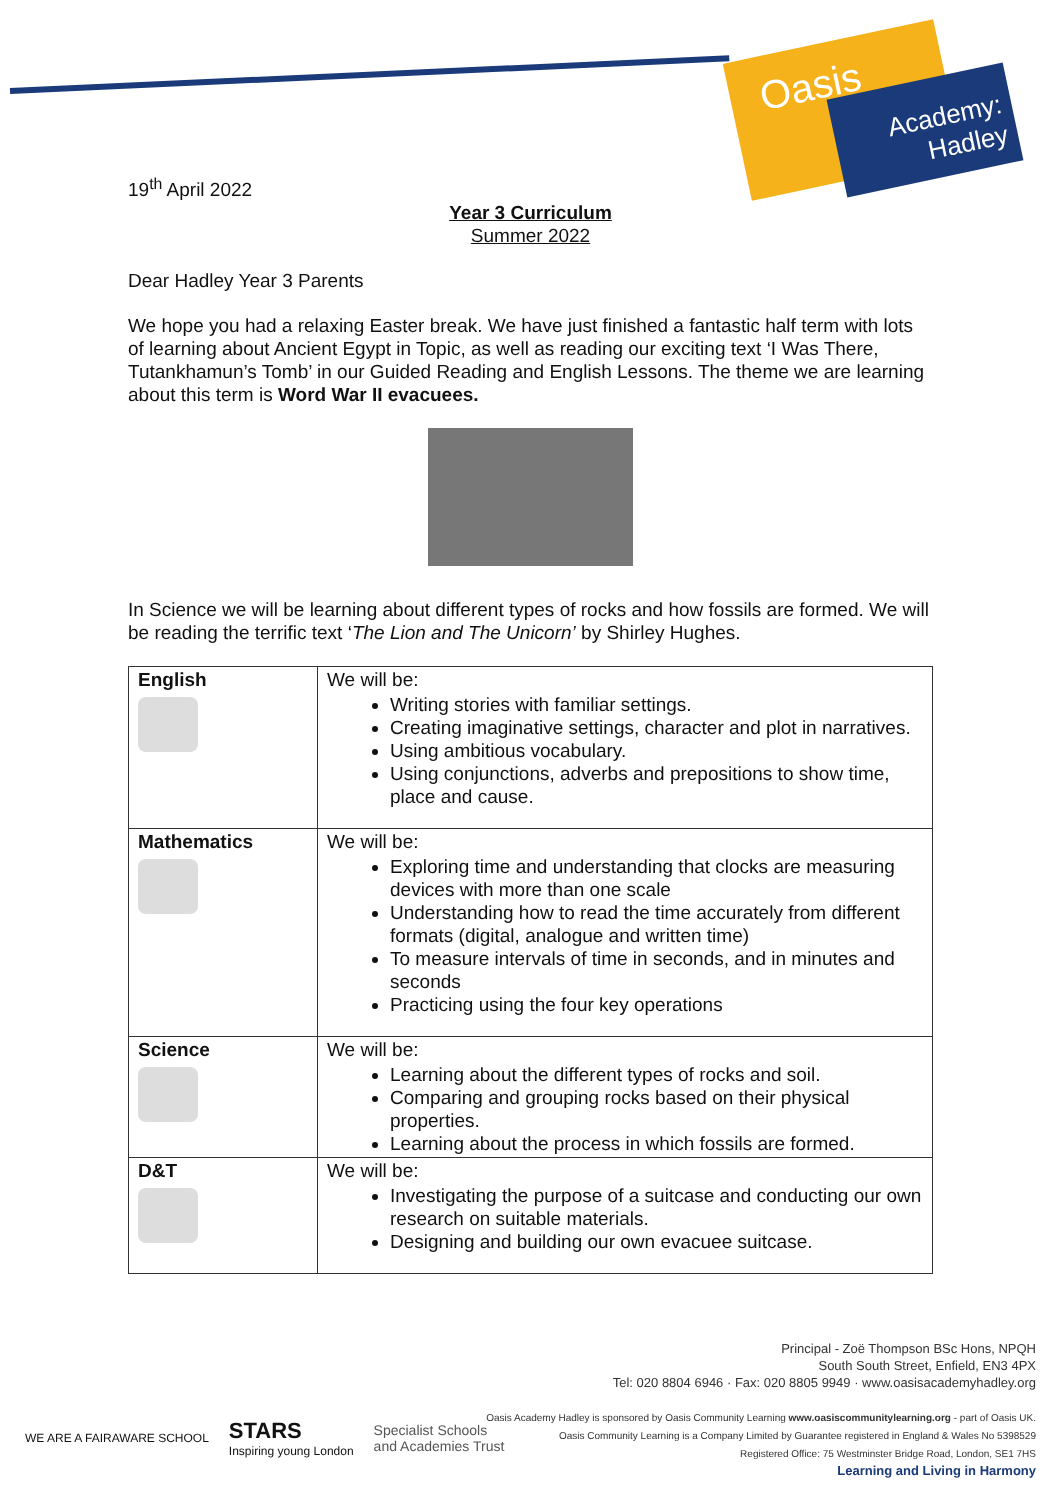Oasis
Academy: Hadley
19<sup>th</sup> April 2022
Year 3 Curriculum
Summer 2022
Dear Hadley Year 3 Parents
We hope you had a relaxing Easter break. We have just finished a fantastic half term with lots of learning about Ancient Egypt in Topic, as well as reading our exciting text ‘I Was There, Tutankhamun’s Tomb’ in our Guided Reading and English Lessons. The theme we are learning about this term is Word War II evacuees.
In Science we will be learning about different types of rocks and how fossils are formed. We will be reading the terrific text ‘The Lion and The Unicorn’ by Shirley Hughes.
| English | We will be: Writing stories with familiar settings. Creating imaginative settings, character and plot in narratives. Using ambitious vocabulary. Using conjunctions, adverbs and prepositions to show time, place and cause. |
| Mathematics | We will be: Exploring time and understanding that clocks are measuring devices with more than one scale Understanding how to read the time accurately from different formats (digital, analogue and written time) To measure intervals of time in seconds, and in minutes and seconds Practicing using the four key operations |
| Science | We will be: Learning about the different types of rocks and soil. Comparing and grouping rocks based on their physical properties. Learning about the process in which fossils are formed. |
| D&T | We will be: Investigating the purpose of a suitcase and conducting our own research on suitable materials. Designing and building our own evacuee suitcase. |
Principal - Zoë Thompson BSc Hons, NPQH
South South Street, Enfield, EN3 4PX
Tel: 020 8804 6946 · Fax: 020 8805 9949 · www.oasisacademyhadley.org
Oasis Academy Hadley is sponsored by Oasis Community Learning www.oasiscommunitylearning.org - part of Oasis UK.
Oasis Community Learning is a Company Limited by Guarantee registered in England & Wales No 5398529
Registered Office: 75 Westminster Bridge Road, London, SE1 7HS
Learning and Living in Harmony
WE ARE A FAIRAWARE SCHOOL STARS
Inspiring young London Specialist Schools
and Academies Trust